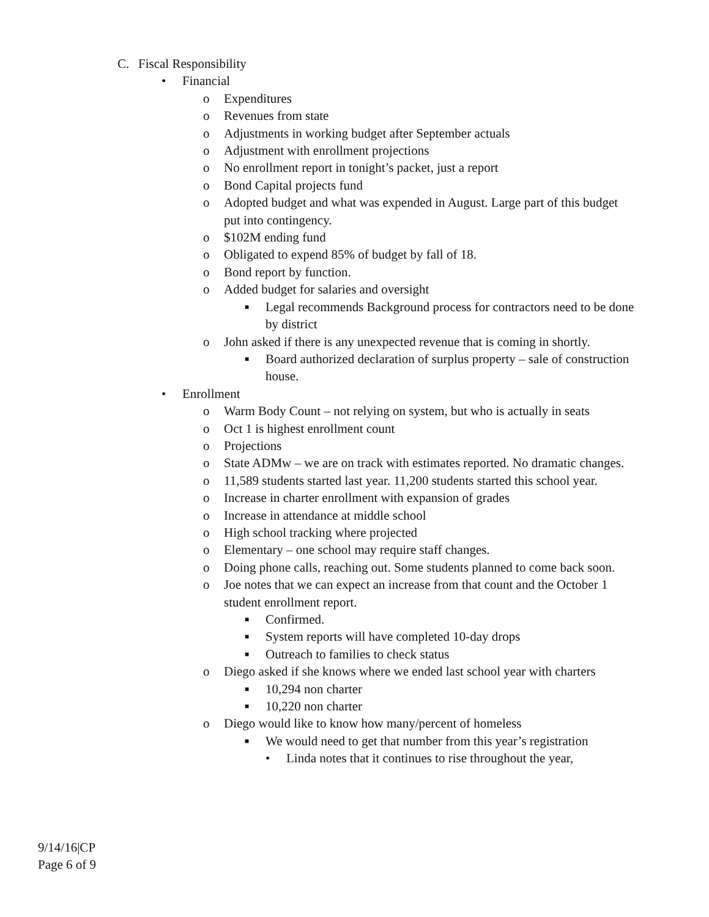C. Fiscal Responsibility
• Financial
o Expenditures
o Revenues from state
o Adjustments in working budget after September actuals
o Adjustment with enrollment projections
o No enrollment report in tonight’s packet, just a report
o Bond Capital projects fund
o Adopted budget and what was expended in August. Large part of this budget put into contingency.
o $102M ending fund
o Obligated to expend 85% of budget by fall of 18.
o Bond report by function.
o Added budget for salaries and oversight
■ Legal recommends Background process for contractors need to be done by district
o John asked if there is any unexpected revenue that is coming in shortly.
■ Board authorized declaration of surplus property – sale of construction house.
• Enrollment
o Warm Body Count – not relying on system, but who is actually in seats
o Oct 1 is highest enrollment count
o Projections
o State ADMw – we are on track with estimates reported. No dramatic changes.
o 11,589 students started last year. 11,200 students started this school year.
o Increase in charter enrollment with expansion of grades
o Increase in attendance at middle school
o High school tracking where projected
o Elementary – one school may require staff changes.
o Doing phone calls, reaching out. Some students planned to come back soon.
o Joe notes that we can expect an increase from that count and the October 1 student enrollment report.
■ Confirmed.
■ System reports will have completed 10-day drops
■ Outreach to families to check status
o Diego asked if she knows where we ended last school year with charters
■ 10,294 non charter
■ 10,220 non charter
o Diego would like to know how many/percent of homeless
■ We would need to get that number from this year’s registration
• Linda notes that it continues to rise throughout the year,
9/14/16|CP
Page 6 of 9